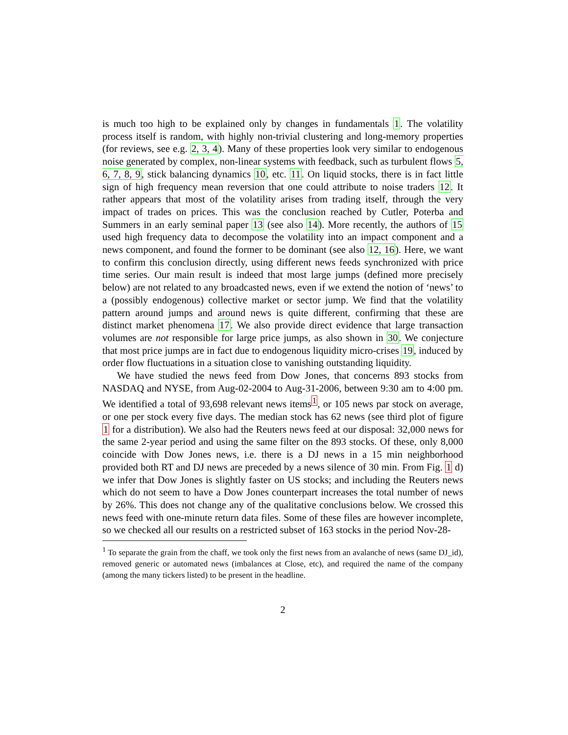is much too high to be explained only by changes in fundamentals 1. The volatility process itself is random, with highly non-trivial clustering and long-memory properties (for reviews, see e.g. 2, 3, 4). Many of these properties look very similar to endogenous noise generated by complex, non-linear systems with feedback, such as turbulent flows 5, 6, 7, 8, 9, stick balancing dynamics 10, etc. 11. On liquid stocks, there is in fact little sign of high frequency mean reversion that one could attribute to noise traders 12. It rather appears that most of the volatility arises from trading itself, through the very impact of trades on prices. This was the conclusion reached by Cutler, Poterba and Summers in an early seminal paper 13 (see also 14). More recently, the authors of 15 used high frequency data to decompose the volatility into an impact component and a news component, and found the former to be dominant (see also 12, 16). Here, we want to confirm this conclusion directly, using different news feeds synchronized with price time series. Our main result is indeed that most large jumps (defined more precisely below) are not related to any broadcasted news, even if we extend the notion of ‘news’ to a (possibly endogenous) collective market or sector jump. We find that the volatility pattern around jumps and around news is quite different, confirming that these are distinct market phenomena 17. We also provide direct evidence that large transaction volumes are not responsible for large price jumps, as also shown in 30. We conjecture that most price jumps are in fact due to endogenous liquidity micro-crises 19, induced by order flow fluctuations in a situation close to vanishing outstanding liquidity.
We have studied the news feed from Dow Jones, that concerns 893 stocks from NASDAQ and NYSE, from Aug-02-2004 to Aug-31-2006, between 9:30 am to 4:00 pm. We identified a total of 93,698 relevant news items<sup>1</sup>, or 105 news par stock on average, or one per stock every five days. The median stock has 62 news (see third plot of figure 1 for a distribution). We also had the Reuters news feed at our disposal: 32,000 news for the same 2-year period and using the same filter on the 893 stocks. Of these, only 8,000 coincide with Dow Jones news, i.e. there is a DJ news in a 15 min neighborhood provided both RT and DJ news are preceded by a news silence of 30 min. From Fig. 1 d) we infer that Dow Jones is slightly faster on US stocks; and including the Reuters news which do not seem to have a Dow Jones counterpart increases the total number of news by 26%. This does not change any of the qualitative conclusions below. We crossed this news feed with one-minute return data files. Some of these files are however incomplete, so we checked all our results on a restricted subset of 163 stocks in the period Nov-28-
<sup>1</sup> To separate the grain from the chaff, we took only the first news from an avalanche of news (same DJ_id), removed generic or automated news (imbalances at Close, etc), and required the name of the company (among the many tickers listed) to be present in the headline.
2